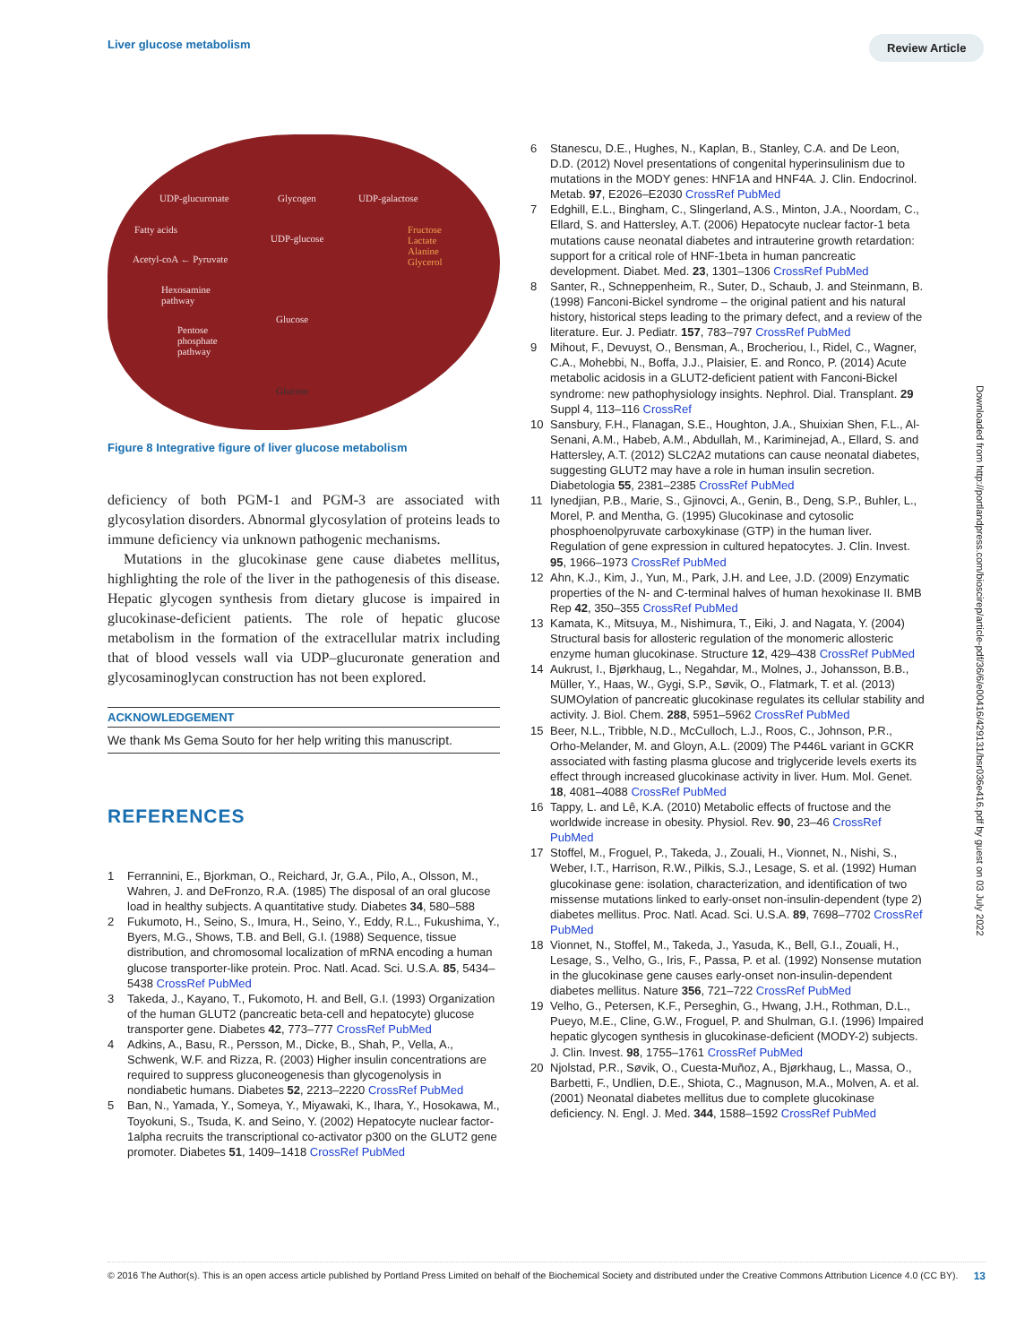Liver glucose metabolism Review Article
UDP-glucuronate Glycogen UDP-galactose
Fatty acids
UDP-glucose
Fructose
Lactate
Alanine
Glycerol
Acetyl-coA ← Pyruvate
Hexosamine
pathway
Glucose
Pentose
phosphate
pathway
Glucose
Figure 8 Integrative figure of liver glucose metabolism
deficiency of both PGM-1 and PGM-3 are associated with glycosylation disorders. Abnormal glycosylation of proteins leads to immune deficiency via unknown pathogenic mechanisms.
Mutations in the glucokinase gene cause diabetes mellitus, highlighting the role of the liver in the pathogenesis of this disease. Hepatic glycogen synthesis from dietary glucose is impaired in glucokinase-deficient patients. The role of hepatic glucose metabolism in the formation of the extracellular matrix including that of blood vessels wall via UDP–glucuronate generation and glycosaminoglycan construction has not been explored.
ACKNOWLEDGEMENT
We thank Ms Gema Souto for her help writing this manuscript.
REFERENCES
1 Ferrannini, E., Bjorkman, O., Reichard, Jr, G.A., Pilo, A., Olsson, M., Wahren, J. and DeFronzo, R.A. (1985) The disposal of an oral glucose load in healthy subjects. A quantitative study. Diabetes 34, 580–588
2 Fukumoto, H., Seino, S., Imura, H., Seino, Y., Eddy, R.L., Fukushima, Y., Byers, M.G., Shows, T.B. and Bell, G.I. (1988) Sequence, tissue distribution, and chromosomal localization of mRNA encoding a human glucose transporter-like protein. Proc. Natl. Acad. Sci. U.S.A. 85, 5434–5438 CrossRef PubMed
3 Takeda, J., Kayano, T., Fukomoto, H. and Bell, G.I. (1993) Organization of the human GLUT2 (pancreatic beta-cell and hepatocyte) glucose transporter gene. Diabetes 42, 773–777 CrossRef PubMed
4 Adkins, A., Basu, R., Persson, M., Dicke, B., Shah, P., Vella, A., Schwenk, W.F. and Rizza, R. (2003) Higher insulin concentrations are required to suppress gluconeogenesis than glycogenolysis in nondiabetic humans. Diabetes 52, 2213–2220 CrossRef PubMed
5 Ban, N., Yamada, Y., Someya, Y., Miyawaki, K., Ihara, Y., Hosokawa, M., Toyokuni, S., Tsuda, K. and Seino, Y. (2002) Hepatocyte nuclear factor-1alpha recruits the transcriptional co-activator p300 on the GLUT2 gene promoter. Diabetes 51, 1409–1418 CrossRef PubMed
6 Stanescu, D.E., Hughes, N., Kaplan, B., Stanley, C.A. and De Leon, D.D. (2012) Novel presentations of congenital hyperinsulinism due to mutations in the MODY genes: HNF1A and HNF4A. J. Clin. Endocrinol. Metab. 97, E2026–E2030 CrossRef PubMed
7 Edghill, E.L., Bingham, C., Slingerland, A.S., Minton, J.A., Noordam, C., Ellard, S. and Hattersley, A.T. (2006) Hepatocyte nuclear factor-1 beta mutations cause neonatal diabetes and intrauterine growth retardation: support for a critical role of HNF-1beta in human pancreatic development. Diabet. Med. 23, 1301–1306 CrossRef PubMed
8 Santer, R., Schneppenheim, R., Suter, D., Schaub, J. and Steinmann, B. (1998) Fanconi-Bickel syndrome – the original patient and his natural history, historical steps leading to the primary defect, and a review of the literature. Eur. J. Pediatr. 157, 783–797 CrossRef PubMed
9 Mihout, F., Devuyst, O., Bensman, A., Brocheriou, I., Ridel, C., Wagner, C.A., Mohebbi, N., Boffa, J.J., Plaisier, E. and Ronco, P. (2014) Acute metabolic acidosis in a GLUT2-deficient patient with Fanconi-Bickel syndrome: new pathophysiology insights. Nephrol. Dial. Transplant. 29 Suppl 4, 113–116 CrossRef
10 Sansbury, F.H., Flanagan, S.E., Houghton, J.A., Shuixian Shen, F.L., Al-Senani, A.M., Habeb, A.M., Abdullah, M., Kariminejad, A., Ellard, S. and Hattersley, A.T. (2012) SLC2A2 mutations can cause neonatal diabetes, suggesting GLUT2 may have a role in human insulin secretion. Diabetologia 55, 2381–2385 CrossRef PubMed
11 Iynedjian, P.B., Marie, S., Gjinovci, A., Genin, B., Deng, S.P., Buhler, L., Morel, P. and Mentha, G. (1995) Glucokinase and cytosolic phosphoenolpyruvate carboxykinase (GTP) in the human liver. Regulation of gene expression in cultured hepatocytes. J. Clin. Invest. 95, 1966–1973 CrossRef PubMed
12 Ahn, K.J., Kim, J., Yun, M., Park, J.H. and Lee, J.D. (2009) Enzymatic properties of the N- and C-terminal halves of human hexokinase II. BMB Rep 42, 350–355 CrossRef PubMed
13 Kamata, K., Mitsuya, M., Nishimura, T., Eiki, J. and Nagata, Y. (2004) Structural basis for allosteric regulation of the monomeric allosteric enzyme human glucokinase. Structure 12, 429–438 CrossRef PubMed
14 Aukrust, I., Bjørkhaug, L., Negahdar, M., Molnes, J., Johansson, B.B., Müller, Y., Haas, W., Gygi, S.P., Søvik, O., Flatmark, T. et al. (2013) SUMOylation of pancreatic glucokinase regulates its cellular stability and activity. J. Biol. Chem. 288, 5951–5962 CrossRef PubMed
15 Beer, N.L., Tribble, N.D., McCulloch, L.J., Roos, C., Johnson, P.R., Orho-Melander, M. and Gloyn, A.L. (2009) The P446L variant in GCKR associated with fasting plasma glucose and triglyceride levels exerts its effect through increased glucokinase activity in liver. Hum. Mol. Genet. 18, 4081–4088 CrossRef PubMed
16 Tappy, L. and Lê, K.A. (2010) Metabolic effects of fructose and the worldwide increase in obesity. Physiol. Rev. 90, 23–46 CrossRef PubMed
17 Stoffel, M., Froguel, P., Takeda, J., Zouali, H., Vionnet, N., Nishi, S., Weber, I.T., Harrison, R.W., Pilkis, S.J., Lesage, S. et al. (1992) Human glucokinase gene: isolation, characterization, and identification of two missense mutations linked to early-onset non-insulin-dependent (type 2) diabetes mellitus. Proc. Natl. Acad. Sci. U.S.A. 89, 7698–7702 CrossRef PubMed
18 Vionnet, N., Stoffel, M., Takeda, J., Yasuda, K., Bell, G.I., Zouali, H., Lesage, S., Velho, G., Iris, F., Passa, P. et al. (1992) Nonsense mutation in the glucokinase gene causes early-onset non-insulin-dependent diabetes mellitus. Nature 356, 721–722 CrossRef PubMed
19 Velho, G., Petersen, K.F., Perseghin, G., Hwang, J.H., Rothman, D.L., Pueyo, M.E., Cline, G.W., Froguel, P. and Shulman, G.I. (1996) Impaired hepatic glycogen synthesis in glucokinase-deficient (MODY-2) subjects. J. Clin. Invest. 98, 1755–1761 CrossRef PubMed
20 Njolstad, P.R., Søvik, O., Cuesta-Muñoz, A., Bjørkhaug, L., Massa, O., Barbetti, F., Undlien, D.E., Shiota, C., Magnuson, M.A., Molven, A. et al. (2001) Neonatal diabetes mellitus due to complete glucokinase deficiency. N. Engl. J. Med. 344, 1588–1592 CrossRef PubMed
Downloaded from http://portlandpress.com/bioscirep/article-pdf/36/6/e00416/429131/bsr036e416.pdf by guest on 03 July 2022
© 2016 The Author(s). This is an open access article published by Portland Press Limited on behalf of the Biochemical Society and distributed under the Creative Commons Attribution Licence 4.0 (CC BY). 13